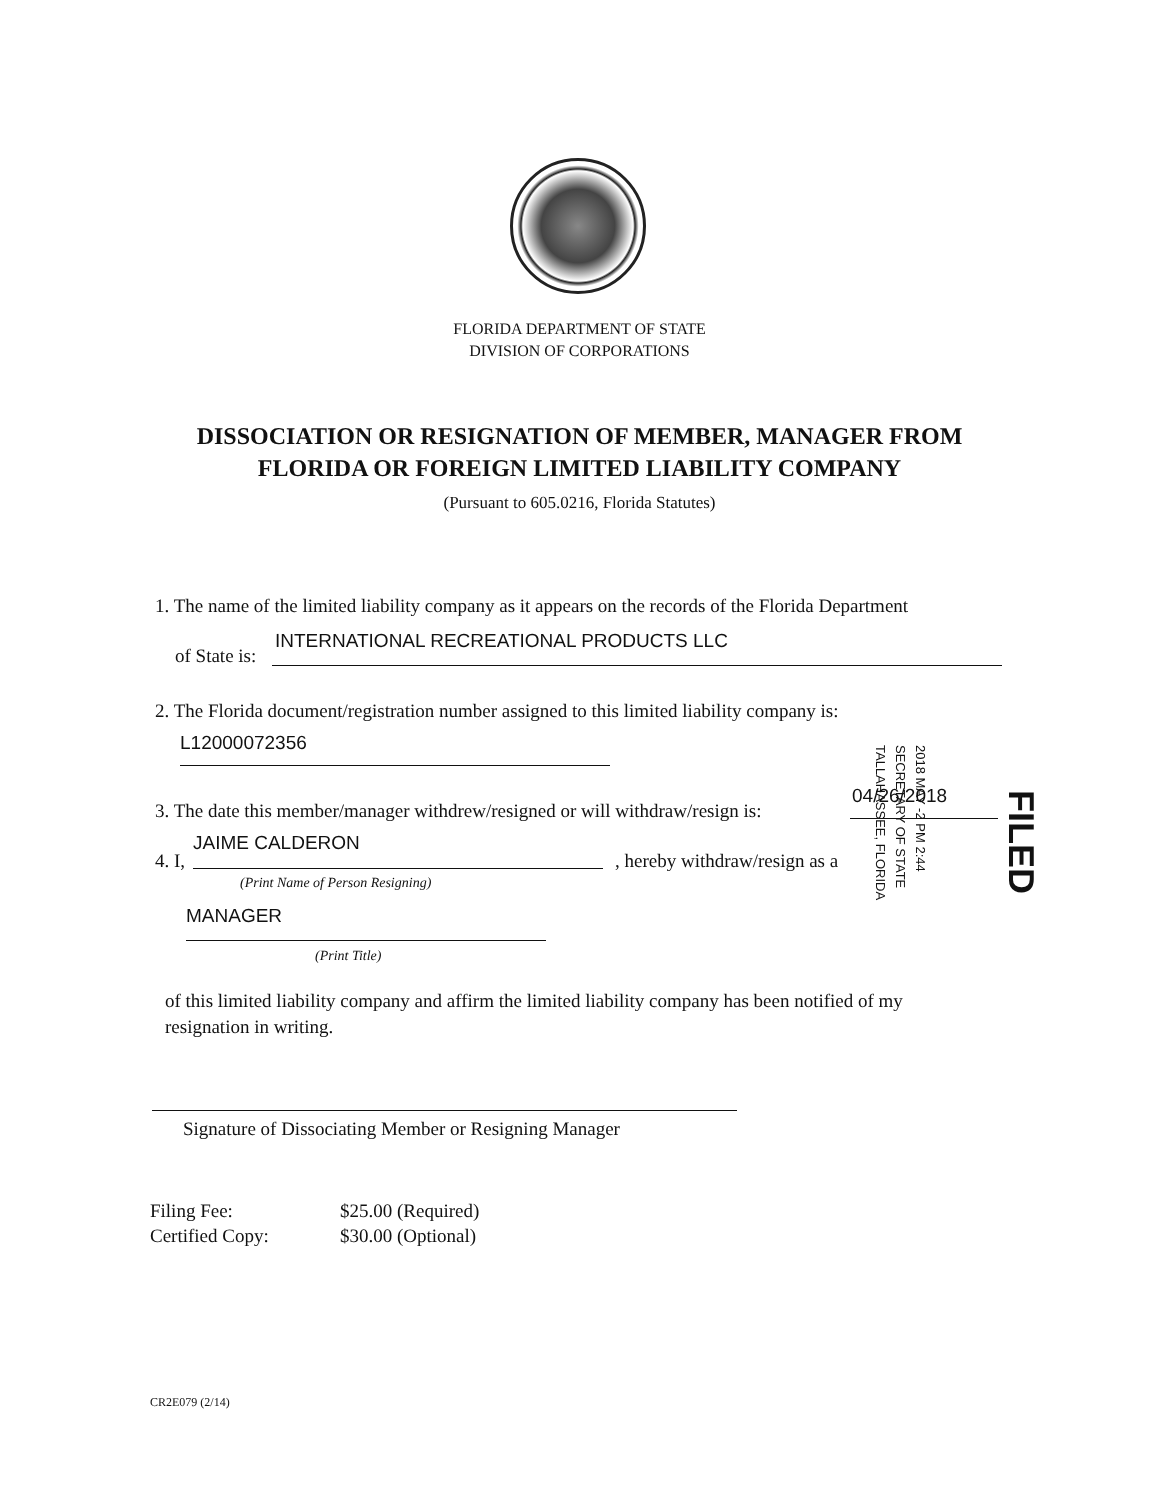FLORIDA DEPARTMENT OF STATE
DIVISION OF CORPORATIONS
DISSOCIATION OR RESIGNATION OF MEMBER, MANAGER FROM
FLORIDA OR FOREIGN LIMITED LIABILITY COMPANY
(Pursuant to 605.0216, Florida Statutes)
1. The name of the limited liability company as it appears on the records of the Florida Department
INTERNATIONAL RECREATIONAL PRODUCTS LLC
of State is:
2. The Florida document/registration number assigned to this limited liability company is:
L12000072356
3. The date this member/manager withdrew/resigned or will withdraw/resign is:
04/26/2018
4. I,
JAIME CALDERON
, hereby withdraw/resign as a
(Print Name of Person Resigning)
MANAGER
(Print Title)
of this limited liability company and affirm the limited liability company has been notified of my
resignation in writing.
Signature of Dissociating Member or Resigning Manager
Filing Fee: $25.00 (Required)
Certified Copy: $30.00 (Optional)
CR2E079 (2/14)
2018 MAY -2 PM 2:44
SECRETARY OF STATE
TALLAHASSEE, FLORIDA
FILED